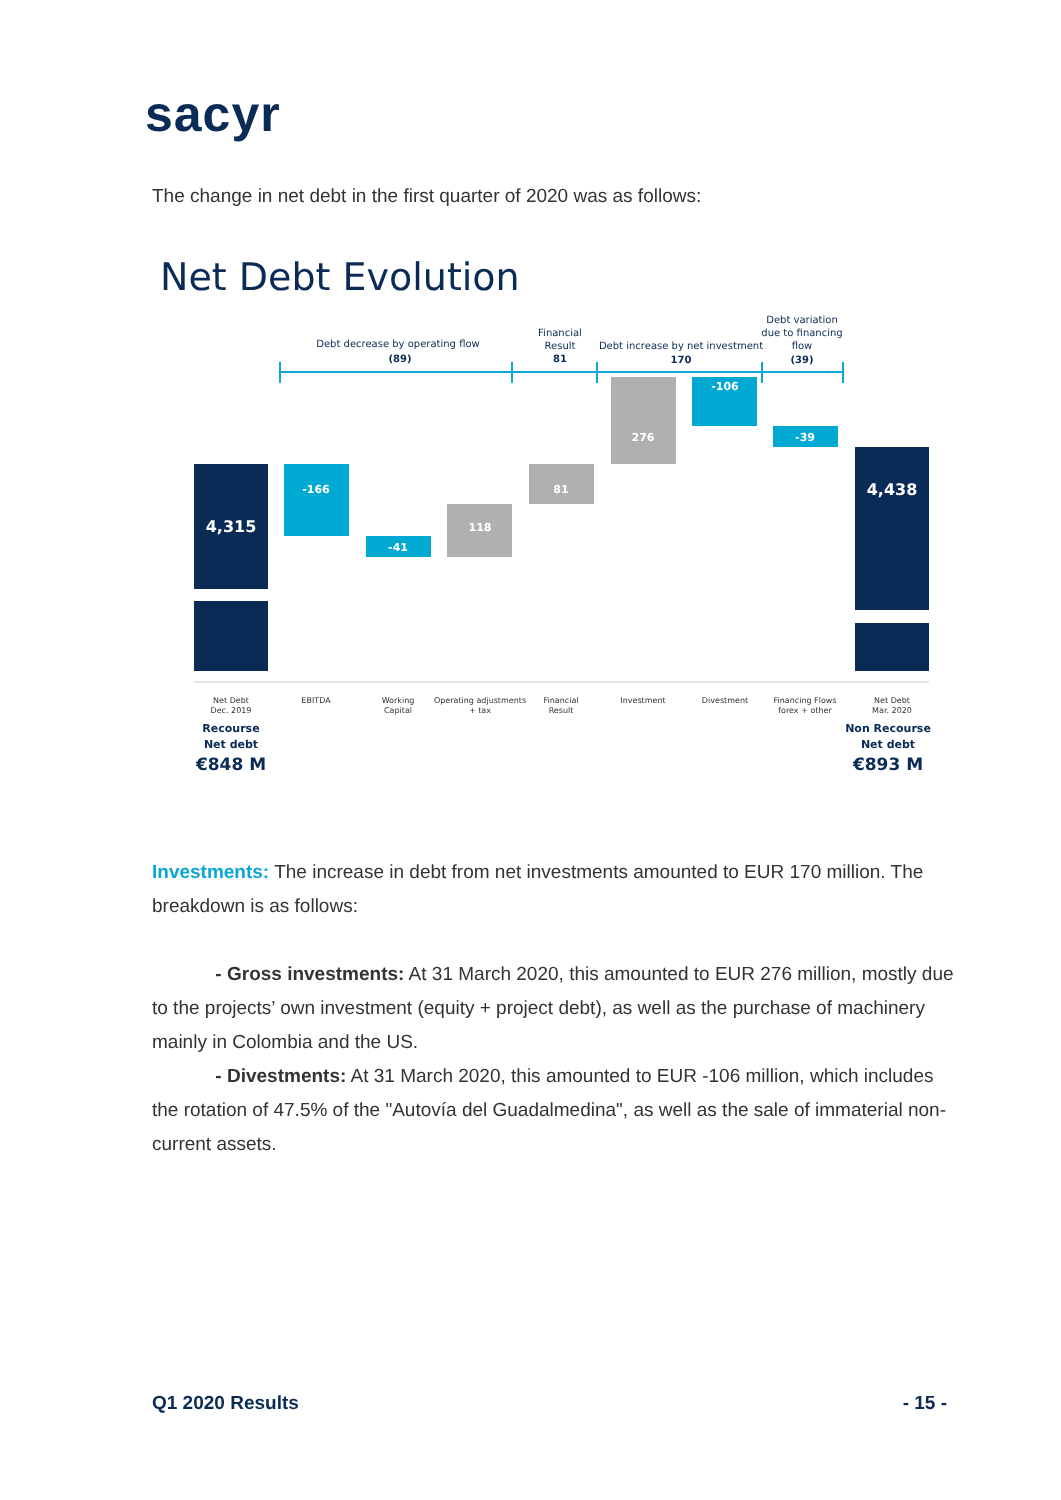sacyr
The change in net debt in the first quarter of 2020 was as follows:
Net Debt Evolution
Debt decrease by operating flow
(89)
Financial
Result
81
Debt increase by net investment
170
Debt variation
due to financing
flow
(39)
4,315
-166
-41
118
81
276
-106
-39
4,438
Net Debt
Dec. 2019
EBITDA
Working
Capital
Operating adjustments
+ tax
Financial
Result
Investment
Divestment
Financing Flows
forex + other
Net Debt
Mar. 2020
Recourse
Net debt
€848 M
Non Recourse
Net debt
€893 M
Investments: The increase in debt from net investments amounted to EUR 170 million. The breakdown is as follows:
- Gross investments: At 31 March 2020, this amounted to EUR 276 million, mostly due to the projects’ own investment (equity + project debt), as well as the purchase of machinery mainly in Colombia and the US.
- Divestments: At 31 March 2020, this amounted to EUR -106 million, which includes the rotation of 47.5% of the "Autovía del Guadalmedina", as well as the sale of immaterial non-current assets.
Q1 2020 Results - 15 -